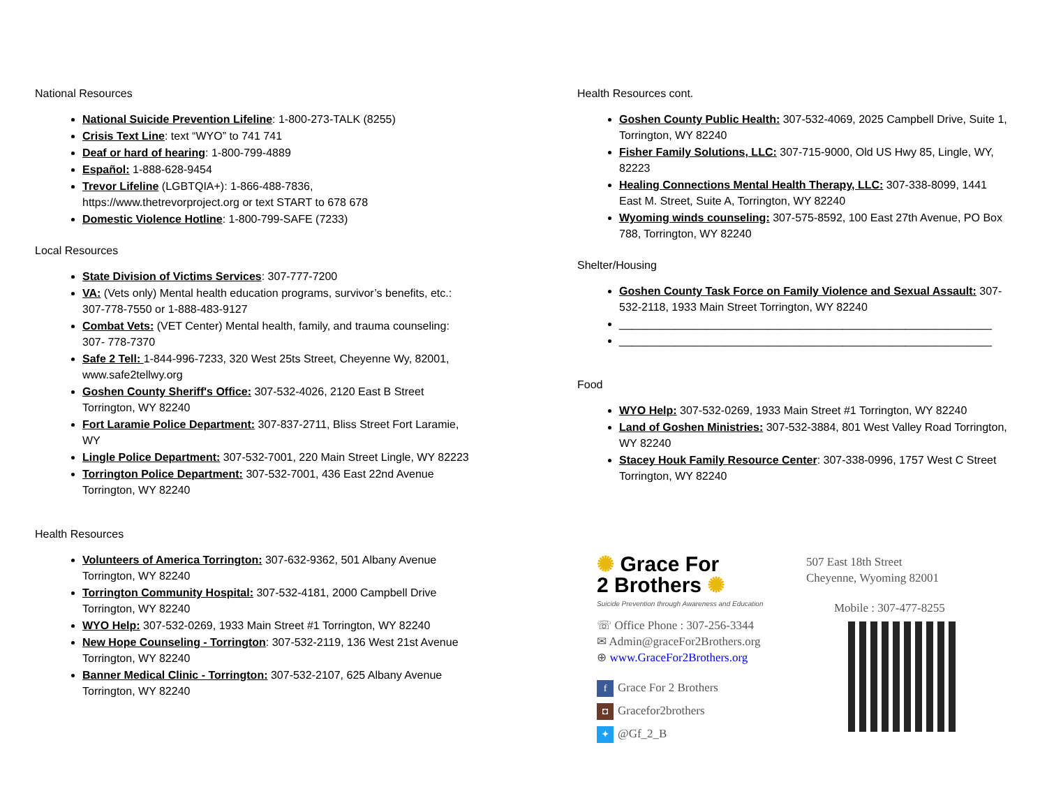National Resources
National Suicide Prevention Lifeline: 1-800-273-TALK (8255)
Crisis Text Line: text “WYO” to 741 741
Deaf or hard of hearing: 1-800-799-4889
Español: 1-888-628-9454
Trevor Lifeline (LGBTQIA+): 1-866-488-7836, https://www.thetrevorproject.org or text START to 678 678
Domestic Violence Hotline: 1-800-799-SAFE (7233)
Local Resources
State Division of Victims Services: 307-777-7200
VA: (Vets only) Mental health education programs, survivor’s benefits, etc.: 307-778-7550 or 1-888-483-9127
Combat Vets: (VET Center) Mental health, family, and trauma counseling: 307- 778-7370
Safe 2 Tell: 1-844-996-7233, 320 West 25ts Street, Cheyenne Wy, 82001, www.safe2tellwy.org
Goshen County Sheriff's Office: 307-532-4026, 2120 East B Street Torrington, WY 82240
Fort Laramie Police Department: 307-837-2711, Bliss Street Fort Laramie, WY
Lingle Police Department: 307-532-7001, 220 Main Street Lingle, WY 82223
Torrington Police Department: 307-532-7001, 436 East 22nd Avenue Torrington, WY 82240
Health Resources
Volunteers of America Torrington: 307-632-9362, 501 Albany Avenue Torrington, WY 82240
Torrington Community Hospital: 307-532-4181, 2000 Campbell Drive Torrington, WY 82240
WYO Help: 307-532-0269, 1933 Main Street #1 Torrington, WY 82240
New Hope Counseling - Torrington: 307-532-2119, 136 West 21st Avenue Torrington, WY 82240
Banner Medical Clinic - Torrington: 307-532-2107, 625 Albany Avenue Torrington, WY 82240
Health Resources cont.
Goshen County Public Health: 307-532-4069, 2025 Campbell Drive, Suite 1, Torrington, WY 82240
Fisher Family Solutions, LLC: 307-715-9000, Old US Hwy 85, Lingle, WY, 82223
Healing Connections Mental Health Therapy, LLC: 307-338-8099, 1441 East M. Street, Suite A, Torrington, WY 82240
Wyoming winds counseling: 307-575-8592, 100 East 27th Avenue, PO Box 788, Torrington, WY 82240
Shelter/Housing
Goshen County Task Force on Family Violence and Sexual Assault: 307-532-2118, 1933 Main Street Torrington, WY 82240
____________________________________________________________
____________________________________________________________
Food
WYO Help: 307-532-0269, 1933 Main Street #1 Torrington, WY 82240
Land of Goshen Ministries: 307-532-3884, 801 West Valley Road Torrington, WY 82240
Stacey Houk Family Resource Center: 307-338-0996, 1757 West C Street Torrington, WY 82240
✺ Grace For
2 Brothers ✺
Suicide Prevention through Awareness and Education
☏ Office Phone : 307-256-3344
✉ Admin@graceFor2Brothers.org
⊕ www.GraceFor2Brothers.org
f Grace For 2 Brothers
◘ Gracefor2brothers
✦ @Gf_2_B
507 East 18th Street
Cheyenne, Wyoming 82001
Mobile : 307-477-8255